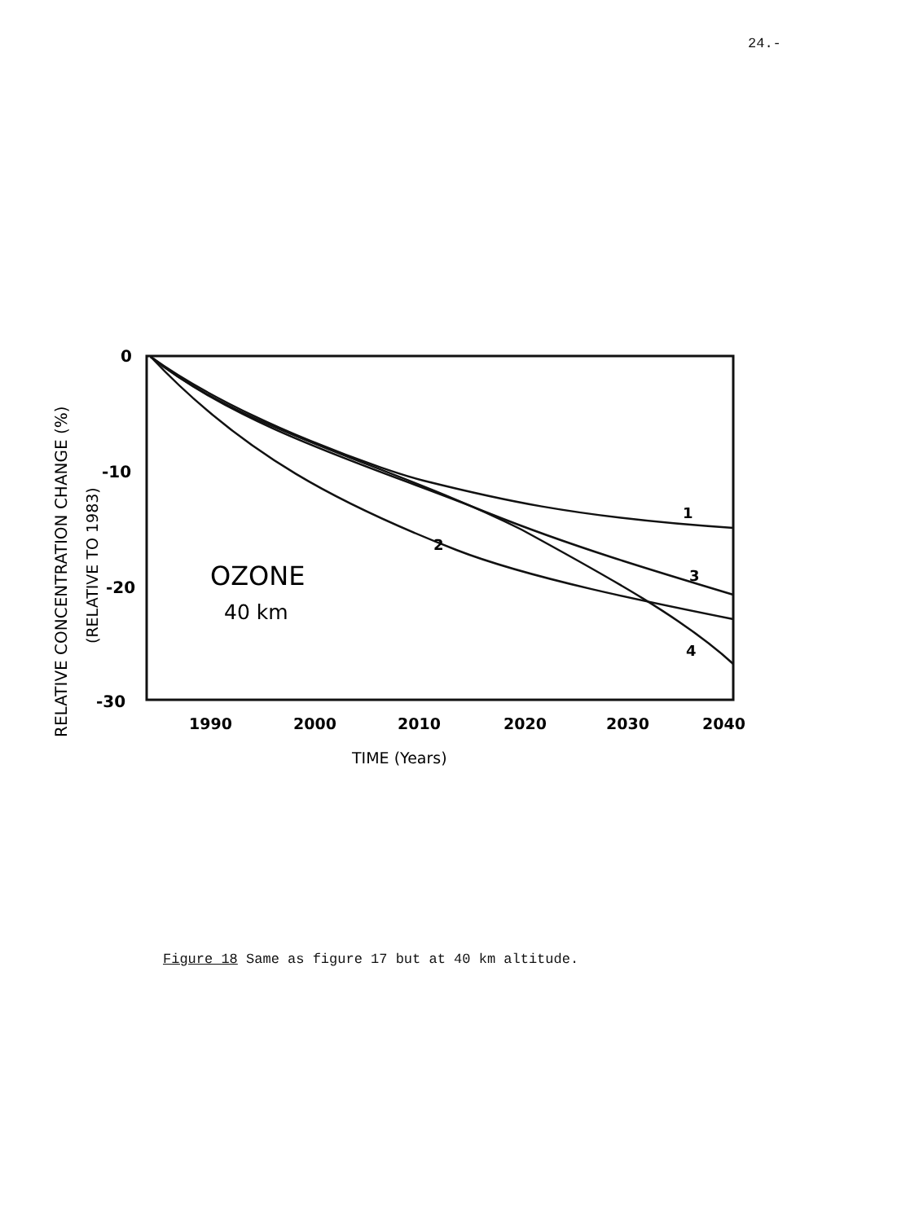24.-
0
-10
-20
-30
1990
2000
2010
2020
2030
2040
TIME (Years)
RELATIVE CONCENTRATION CHANGE (%)
(RELATIVE TO 1983)
OZONE
40 km
1
2
3
4
Figure 18 Same as figure 17 but at 40 km altitude.